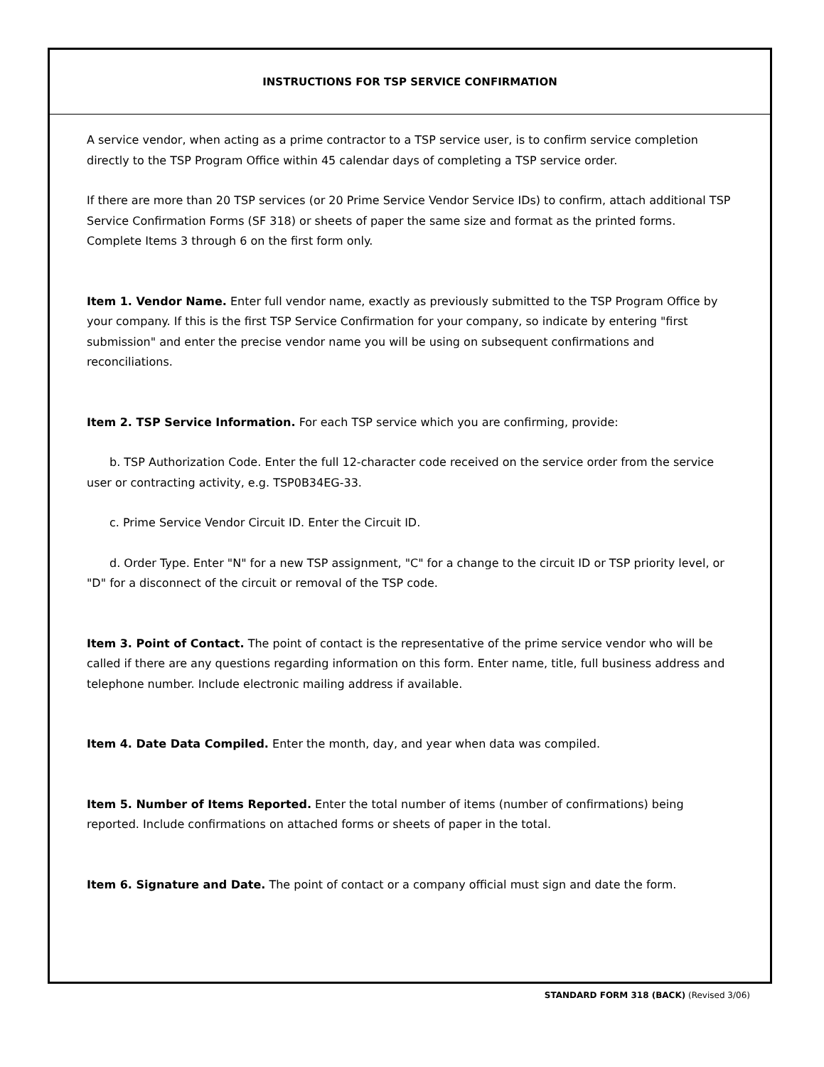INSTRUCTIONS FOR TSP SERVICE CONFIRMATION
A service vendor, when acting as a prime contractor to a TSP service user, is to confirm service completion directly to the TSP Program Office within 45 calendar days of completing a TSP service order.
If there are more than 20 TSP services (or 20 Prime Service Vendor Service IDs) to confirm, attach additional TSP Service Confirmation Forms (SF 318) or sheets of paper the same size and format as the printed forms. Complete Items 3 through 6 on the first form only.
Item 1. Vendor Name. Enter full vendor name, exactly as previously submitted to the TSP Program Office by your company. If this is the first TSP Service Confirmation for your company, so indicate by entering "first submission" and enter the precise vendor name you will be using on subsequent confirmations and reconciliations.
Item 2. TSP Service Information. For each TSP service which you are confirming, provide:
b. TSP Authorization Code. Enter the full 12-character code received on the service order from the service user or contracting activity, e.g. TSP0B34EG-33.
c. Prime Service Vendor Circuit ID. Enter the Circuit ID.
d. Order Type. Enter "N" for a new TSP assignment, "C" for a change to the circuit ID or TSP priority level, or "D" for a disconnect of the circuit or removal of the TSP code.
Item 3. Point of Contact. The point of contact is the representative of the prime service vendor who will be called if there are any questions regarding information on this form. Enter name, title, full business address and telephone number. Include electronic mailing address if available.
Item 4. Date Data Compiled. Enter the month, day, and year when data was compiled.
Item 5. Number of Items Reported. Enter the total number of items (number of confirmations) being reported. Include confirmations on attached forms or sheets of paper in the total.
Item 6. Signature and Date. The point of contact or a company official must sign and date the form.
STANDARD FORM 318 (BACK) (Revised 3/06)